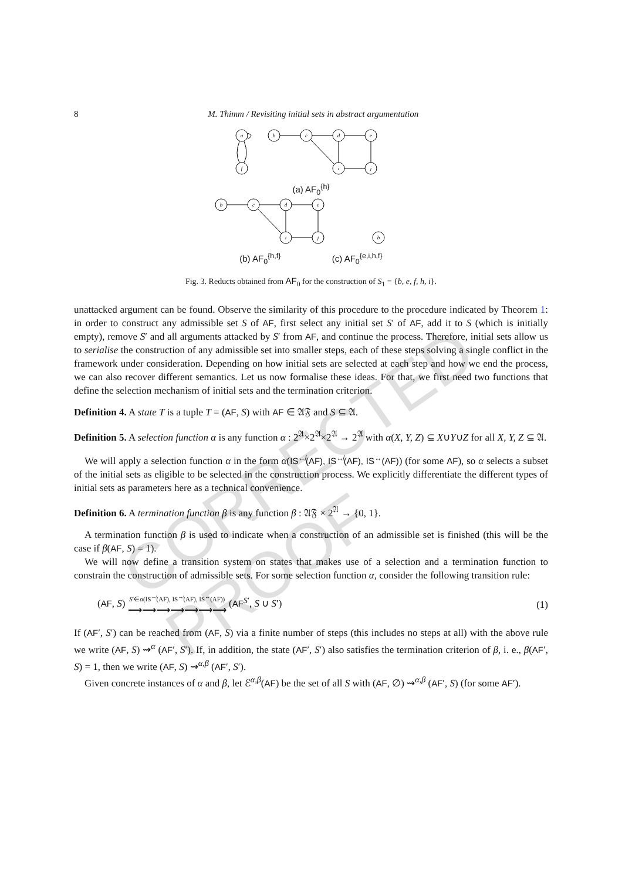CORRECTED PROOF
8 M. Thimm / Revisiting initial sets in abstract argumentation
a
f
b
c
d
e
i
j
(a) AF<sub>0</sub><sup>{h}</sup>
b
c
d
e
i
j
b
(b) AF<sub>0</sub><sup>{h,f}</sup> (c) AF<sub>0</sub><sup>{e,i,h,f}</sup>
Fig. 3. Reducts obtained from AF<sub>0</sub> for the construction of S<sub>1</sub> = {b, e, f, h, i}.
unattacked argument can be found. Observe the similarity of this procedure to the procedure indicated by Theorem 1: in order to construct any admissible set S of AF, first select any initial set S′ of AF, add it to S (which is initially empty), remove S′ and all arguments attacked by S′ from AF, and continue the process. Therefore, initial sets allow us to serialise the construction of any admissible set into smaller steps, each of these steps solving a single conflict in the framework under consideration. Depending on how initial sets are selected at each step and how we end the process, we can also recover different semantics. Let us now formalise these ideas. For that, we first need two functions that define the selection mechanism of initial sets and the termination criterion.
Definition 4. A state T is a tuple T = (AF, S) with AF ∈ 𝔄𝔉 and S ⊆ 𝔄.
Definition 5. A selection function α is any function α : 2<sup>𝔄</sup>×2<sup>𝔄</sup>×2<sup>𝔄</sup> → 2<sup>𝔄</sup> with α(X, Y, Z) ⊆ X∪Y∪Z for all X, Y, Z ⊆ 𝔄.
We will apply a selection function α in the form α(IS<sup>↚</sup>(AF), IS<sup>↮</sup>(AF), IS<sup>↔</sup>(AF)) (for some AF), so α selects a subset of the initial sets as eligible to be selected in the construction process. We explicitly differentiate the different types of initial sets as parameters here as a technical convenience.
Definition 6. A termination function β is any function β : 𝔄𝔉 × 2<sup>𝔄</sup> → {0, 1}.
A termination function β is used to indicate when a construction of an admissible set is finished (this will be the case if β(AF, S) = 1).
We will now define a transition system on states that makes use of a selection and a termination function to constrain the construction of admissible sets. For some selection function α, consider the following transition rule:
(AF, S) S′∈α(IS<sup>↚</sup>(AF), IS<sup>↮</sup>(AF), IS<sup>↔</sup>(AF))
⟶⟶⟶⟶⟶⟶⟶ (AF<sup>S′</sup>, S ∪ S′) (1)
If (AF′, S′) can be reached from (AF, S) via a finite number of steps (this includes no steps at all) with the above rule we write (AF, S) ⇝<sup>α</sup> (AF′, S′). If, in addition, the state (AF′, S′) also satisfies the termination criterion of β, i. e., β(AF′, S) = 1, then we write (AF, S) ⇝<sup>α,β</sup> (AF′, S′).
Given concrete instances of α and β, let ℰ<sup>α,β</sup>(AF) be the set of all S with (AF, ∅) ⇝<sup>α,β</sup> (AF′, S) (for some AF′).